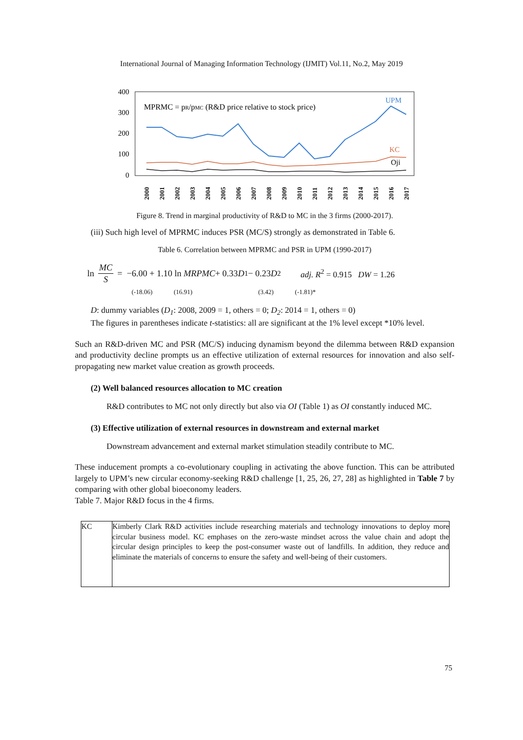International Journal of Managing Information Technology (IJMIT) Vol.11, No.2, May 2019
400
300
200
100
0
MPRMC = pR/pMC (R&D price relative to stock price)
UPM
KC
Oji
2000
2001
2002
2003
2004
2005
2006
2007
2008
2009
2010
2011
2012
2013
2014
2015
2016
2017
Figure 8. Trend in marginal productivity of R&D to MC in the 3 firms (2000-2017).
(iii) Such high level of MPRMC induces PSR (MC/S) strongly as demonstrated in Table 6.
Table 6. Correlation between MPRMC and PSR in UPM (1990-2017)
ln MC S = −6.00 + 1.10 ln MRPMC + 0.33 D<sub>1</sub> − 0.23 D<sub>2</sub> adj. R<sup>2</sup> = 0.915 DW = 1.26
(-18.06) (16.91) (3.42) (-1.81)*
D: dummy variables (D<sub>1</sub>: 2008, 2009 = 1, others = 0; D<sub>2</sub>: 2014 = 1, others = 0)
The figures in parentheses indicate t-statistics: all are significant at the 1% level except *10% level.
Such an R&D-driven MC and PSR (MC/S) inducing dynamism beyond the dilemma between R&D expansion and productivity decline prompts us an effective utilization of external resources for innovation and also self-propagating new market value creation as growth proceeds.
(2) Well balanced resources allocation to MC creation
R&D contributes to MC not only directly but also via OI (Table 1) as OI constantly induced MC.
(3) Effective utilization of external resources in downstream and external market
Downstream advancement and external market stimulation steadily contribute to MC.
These inducement prompts a co-evolutionary coupling in activating the above function. This can be attributed largely to UPM’s new circular economy-seeking R&D challenge [1, 25, 26, 27, 28] as highlighted in Table 7 by comparing with other global bioeconomy leaders.
Table 7. Major R&D focus in the 4 firms.
| KC | Kimberly Clark R&D activities include researching materials and technology innovations to deploy more circular business model. KC emphases on the zero-waste mindset across the value chain and adopt the circular design principles to keep the post-consumer waste out of landfills. In addition, they reduce and eliminate the materials of concerns to ensure the safety and well-being of their customers. |
75